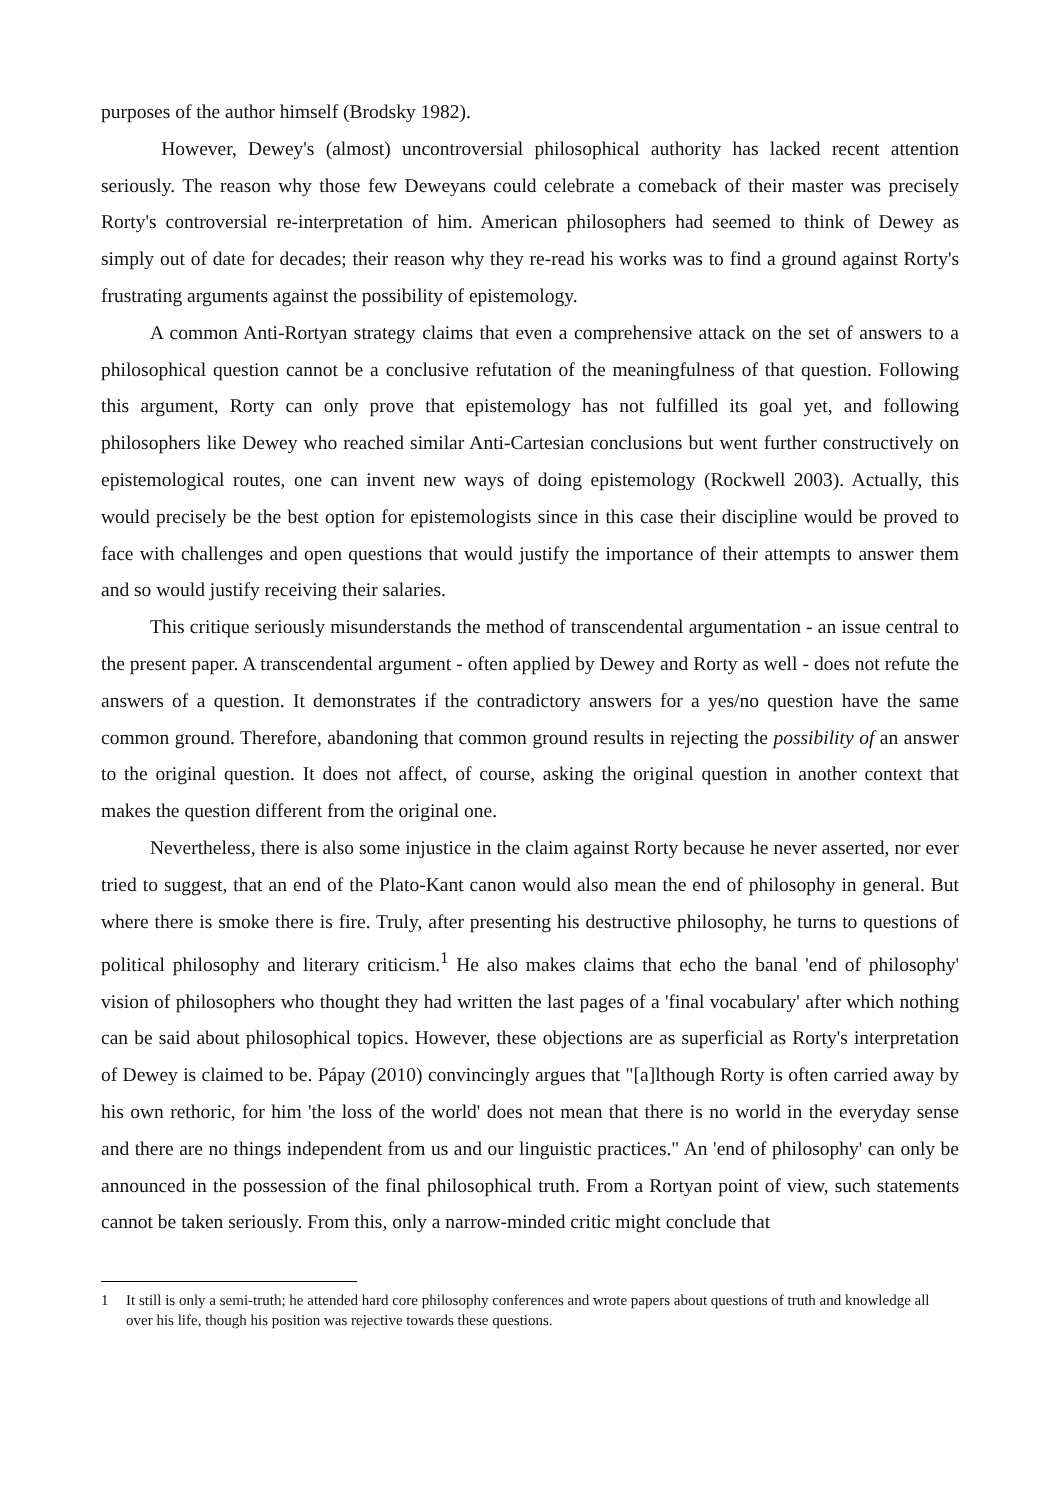purposes of the author himself (Brodsky 1982).
However, Dewey's (almost) uncontroversial philosophical authority has lacked recent attention seriously. The reason why those few Deweyans could celebrate a comeback of their master was precisely Rorty's controversial re-interpretation of him. American philosophers had seemed to think of Dewey as simply out of date for decades; their reason why they re-read his works was to find a ground against Rorty's frustrating arguments against the possibility of epistemology.
A common Anti-Rortyan strategy claims that even a comprehensive attack on the set of answers to a philosophical question cannot be a conclusive refutation of the meaningfulness of that question. Following this argument, Rorty can only prove that epistemology has not fulfilled its goal yet, and following philosophers like Dewey who reached similar Anti-Cartesian conclusions but went further constructively on epistemological routes, one can invent new ways of doing epistemology (Rockwell 2003). Actually, this would precisely be the best option for epistemologists since in this case their discipline would be proved to face with challenges and open questions that would justify the importance of their attempts to answer them and so would justify receiving their salaries.
This critique seriously misunderstands the method of transcendental argumentation - an issue central to the present paper. A transcendental argument - often applied by Dewey and Rorty as well - does not refute the answers of a question. It demonstrates if the contradictory answers for a yes/no question have the same common ground. Therefore, abandoning that common ground results in rejecting the possibility of an answer to the original question. It does not affect, of course, asking the original question in another context that makes the question different from the original one.
Nevertheless, there is also some injustice in the claim against Rorty because he never asserted, nor ever tried to suggest, that an end of the Plato-Kant canon would also mean the end of philosophy in general. But where there is smoke there is fire. Truly, after presenting his destructive philosophy, he turns to questions of political philosophy and literary criticism.<sup>1</sup> He also makes claims that echo the banal 'end of philosophy' vision of philosophers who thought they had written the last pages of a 'final vocabulary' after which nothing can be said about philosophical topics. However, these objections are as superficial as Rorty's interpretation of Dewey is claimed to be. Pápay (2010) convincingly argues that "[a]lthough Rorty is often carried away by his own rethoric, for him 'the loss of the world' does not mean that there is no world in the everyday sense and there are no things independent from us and our linguistic practices." An 'end of philosophy' can only be announced in the possession of the final philosophical truth. From a Rortyan point of view, such statements cannot be taken seriously. From this, only a narrow-minded critic might conclude that
1 It still is only a semi-truth; he attended hard core philosophy conferences and wrote papers about questions of truth and knowledge all over his life, though his position was rejective towards these questions.